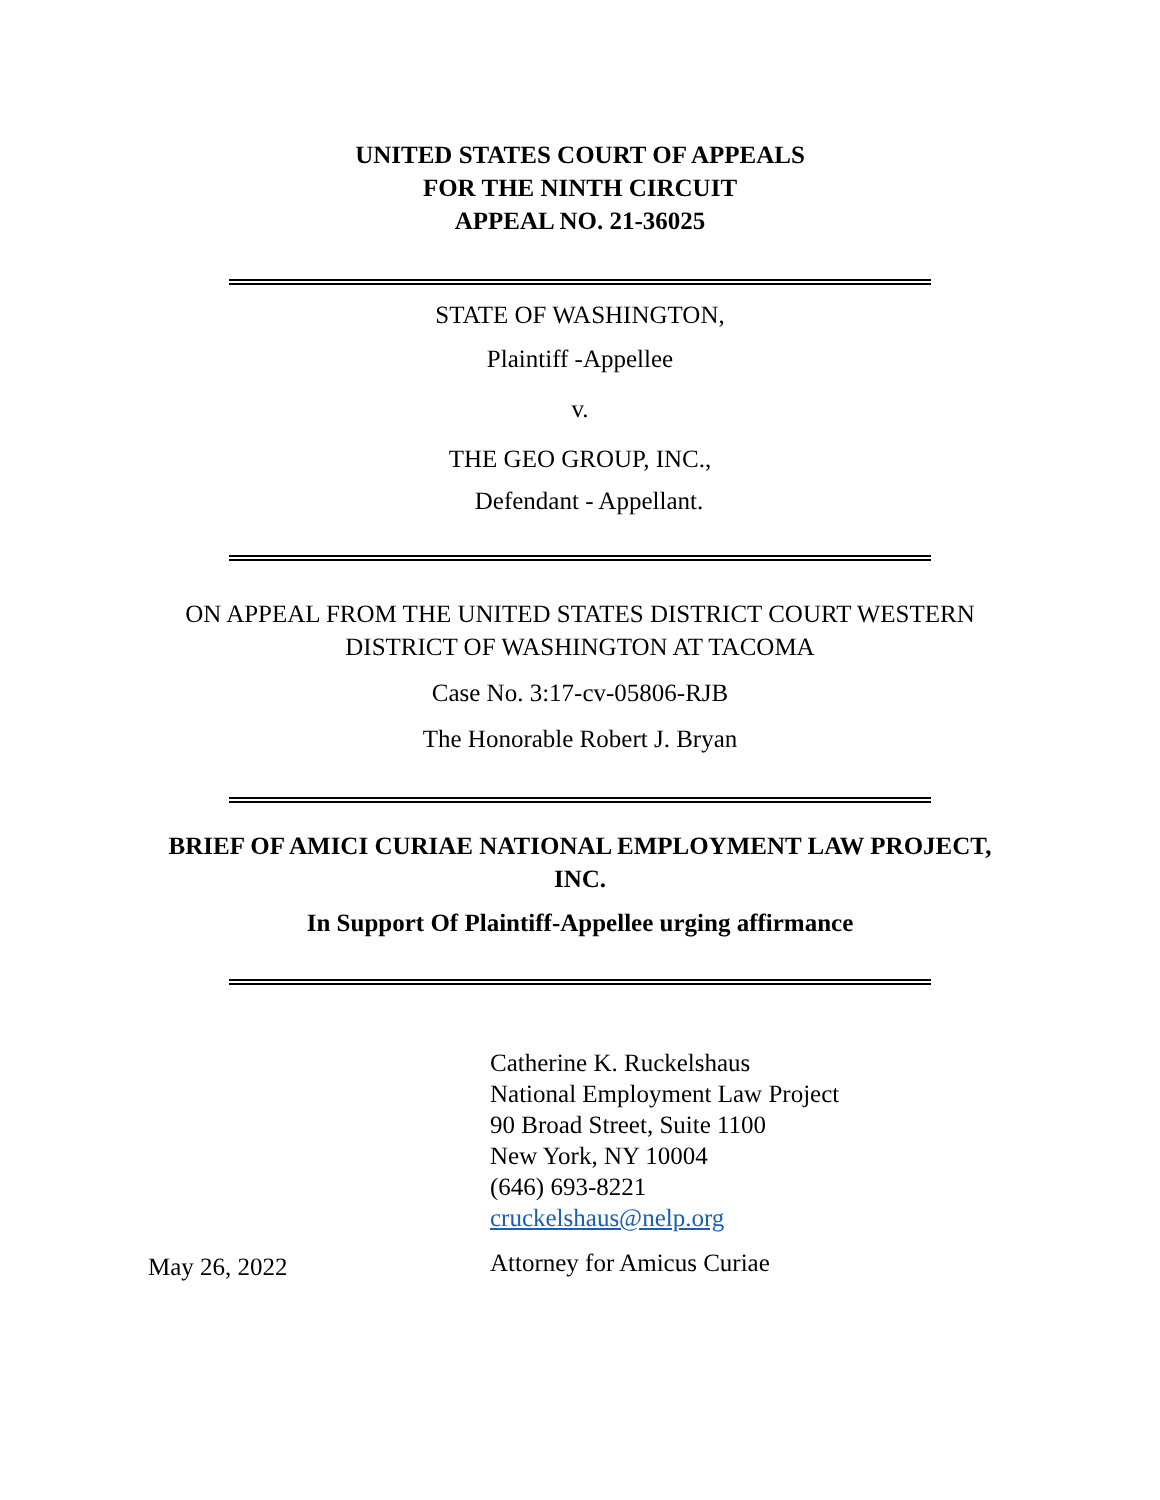UNITED STATES COURT OF APPEALS
FOR THE NINTH CIRCUIT
APPEAL NO. 21-36025
STATE OF WASHINGTON,
Plaintiff -Appellee
v.
THE GEO GROUP, INC.,
Defendant - Appellant.
ON APPEAL FROM THE UNITED STATES DISTRICT COURT WESTERN
DISTRICT OF WASHINGTON AT TACOMA
Case No. 3:17-cv-05806-RJB
The Honorable Robert J. Bryan
BRIEF OF AMICI CURIAE NATIONAL EMPLOYMENT LAW PROJECT,
INC.
In Support Of Plaintiff-Appellee urging affirmance
Catherine K. Ruckelshaus
National Employment Law Project
90 Broad Street, Suite 1100
New York, NY 10004
(646) 693-8221
cruckelshaus@nelp.org
May 26, 2022
Attorney for Amicus Curiae